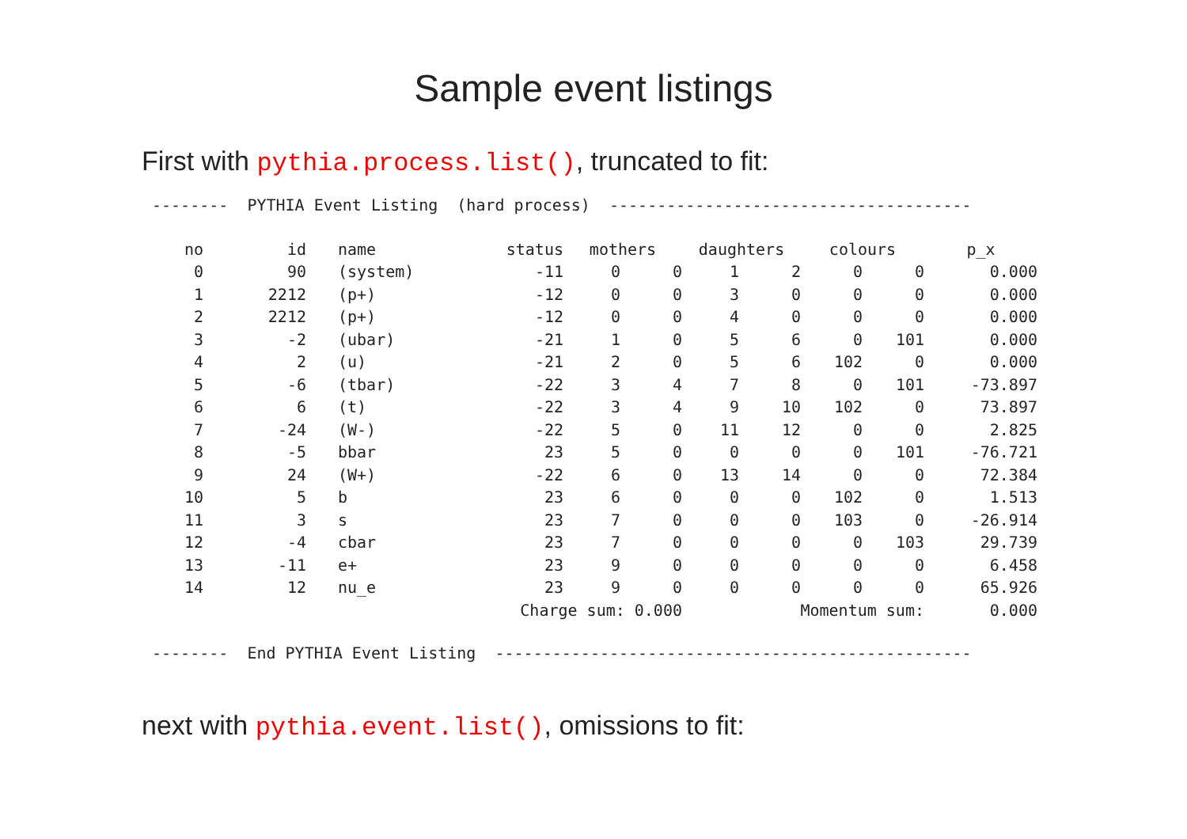Sample event listings
First with pythia.process.list(), truncated to fit:
-------- PYTHIA Event Listing (hard process) --------------------------------------
| no | id | name | status | mothers | | daughters | | colours | | p_x |
| --- | --- | --- | --- | --- | --- | --- | --- | --- | --- | --- |
| 0 | 90 | (system) | -11 | 0 | 0 | 1 | 2 | 0 | 0 | 0.000 |
| 1 | 2212 | (p+) | -12 | 0 | 0 | 3 | 0 | 0 | 0 | 0.000 |
| 2 | 2212 | (p+) | -12 | 0 | 0 | 4 | 0 | 0 | 0 | 0.000 |
| 3 | -2 | (ubar) | -21 | 1 | 0 | 5 | 6 | 0 | 101 | 0.000 |
| 4 | 2 | (u) | -21 | 2 | 0 | 5 | 6 | 102 | 0 | 0.000 |
| 5 | -6 | (tbar) | -22 | 3 | 4 | 7 | 8 | 0 | 101 | -73.897 |
| 6 | 6 | (t) | -22 | 3 | 4 | 9 | 10 | 102 | 0 | 73.897 |
| 7 | -24 | (W-) | -22 | 5 | 0 | 11 | 12 | 0 | 0 | 2.825 |
| 8 | -5 | bbar | 23 | 5 | 0 | 0 | 0 | 0 | 101 | -76.721 |
| 9 | 24 | (W+) | -22 | 6 | 0 | 13 | 14 | 0 | 0 | 72.384 |
| 10 | 5 | b | 23 | 6 | 0 | 0 | 0 | 102 | 0 | 1.513 |
| 11 | 3 | s | 23 | 7 | 0 | 0 | 0 | 103 | 0 | -26.914 |
| 12 | -4 | cbar | 23 | 7 | 0 | 0 | 0 | 0 | 103 | 29.739 |
| 13 | -11 | e+ | 23 | 9 | 0 | 0 | 0 | 0 | 0 | 6.458 |
| 14 | 12 | nu_e | 23 | 9 | 0 | 0 | 0 | 0 | 0 | 65.926 |
| | | | Charge sum: 0.000 | | | | Momentum sum: | | | 0.000 |
-------- End PYTHIA Event Listing --------------------------------------------------
next with pythia.event.list(), omissions to fit: